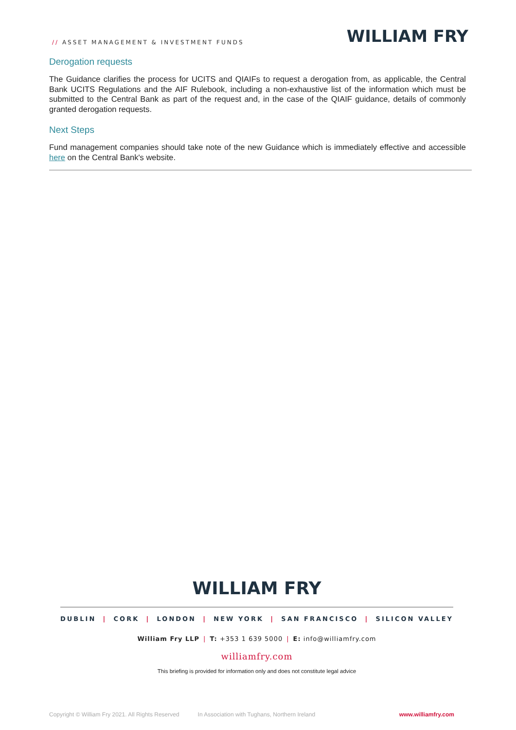// ASSET MANAGEMENT & INVESTMENT FUNDS
WILLIAM FRY
Derogation requests
The Guidance clarifies the process for UCITS and QIAIFs to request a derogation from, as applicable, the Central Bank UCITS Regulations and the AIF Rulebook, including a non-exhaustive list of the information which must be submitted to the Central Bank as part of the request and, in the case of the QIAIF guidance, details of commonly granted derogation requests.
Next Steps
Fund management companies should take note of the new Guidance which is immediately effective and accessible here on the Central Bank's website.
WILLIAM FRY
DUBLIN | CORK | LONDON | NEW YORK | SAN FRANCISCO | SILICON VALLEY
William Fry LLP | T: +353 1 639 5000 | E: info@williamfry.com
williamfry.com
This briefing is provided for information only and does not constitute legal advice
Copyright © William Fry 2021. All Rights Reserved In Association with Tughans, Northern Ireland www.williamfry.com